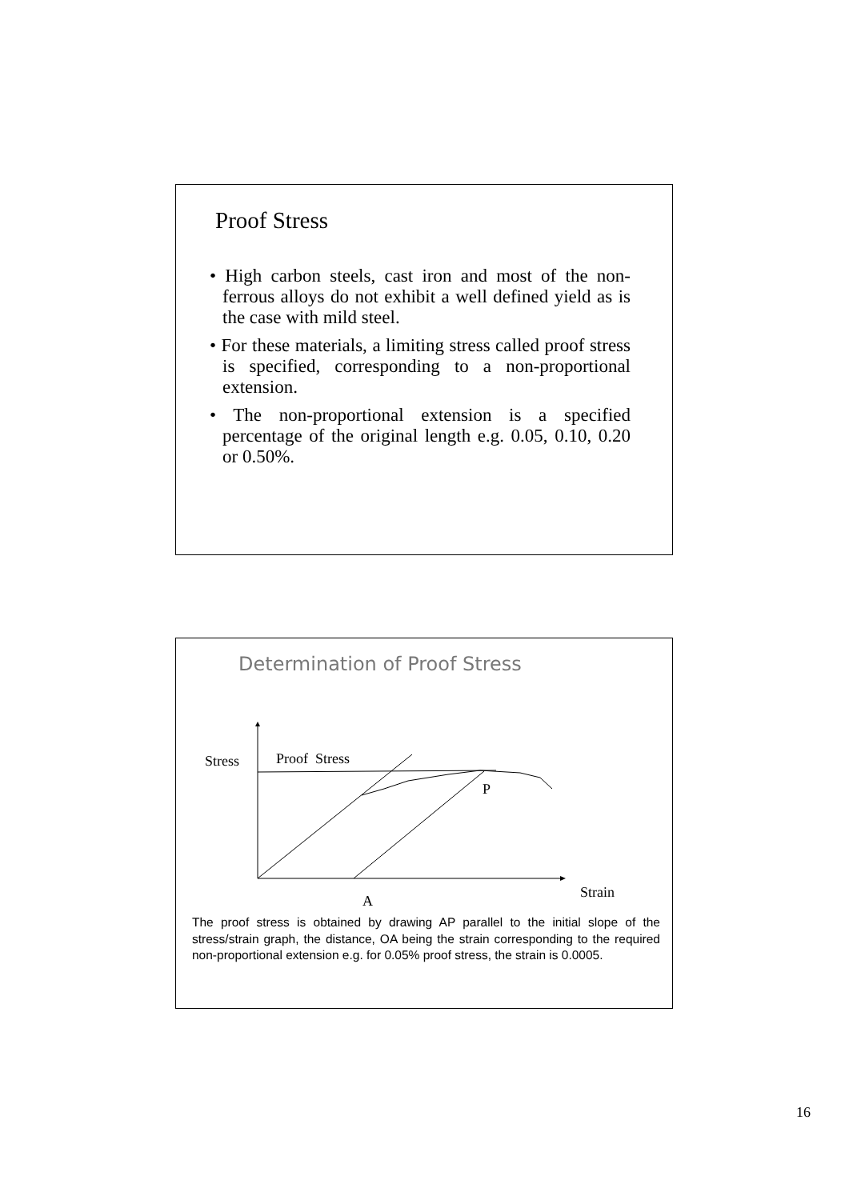Proof Stress
• High carbon steels, cast iron and most of the non-ferrous alloys do not exhibit a well defined yield as is the case with mild steel.
• For these materials, a limiting stress called proof stress is specified, corresponding to a non-proportional extension.
• The non-proportional extension is a specified percentage of the original length e.g. 0.05, 0.10, 0.20 or 0.50%.
Determination of Proof Stress
Stress Proof Stress
P
Strain
A
The proof stress is obtained by drawing AP parallel to the initial slope of the stress/strain graph, the distance, OA being the strain corresponding to the required non-proportional extension e.g. for 0.05% proof stress, the strain is 0.0005.
16